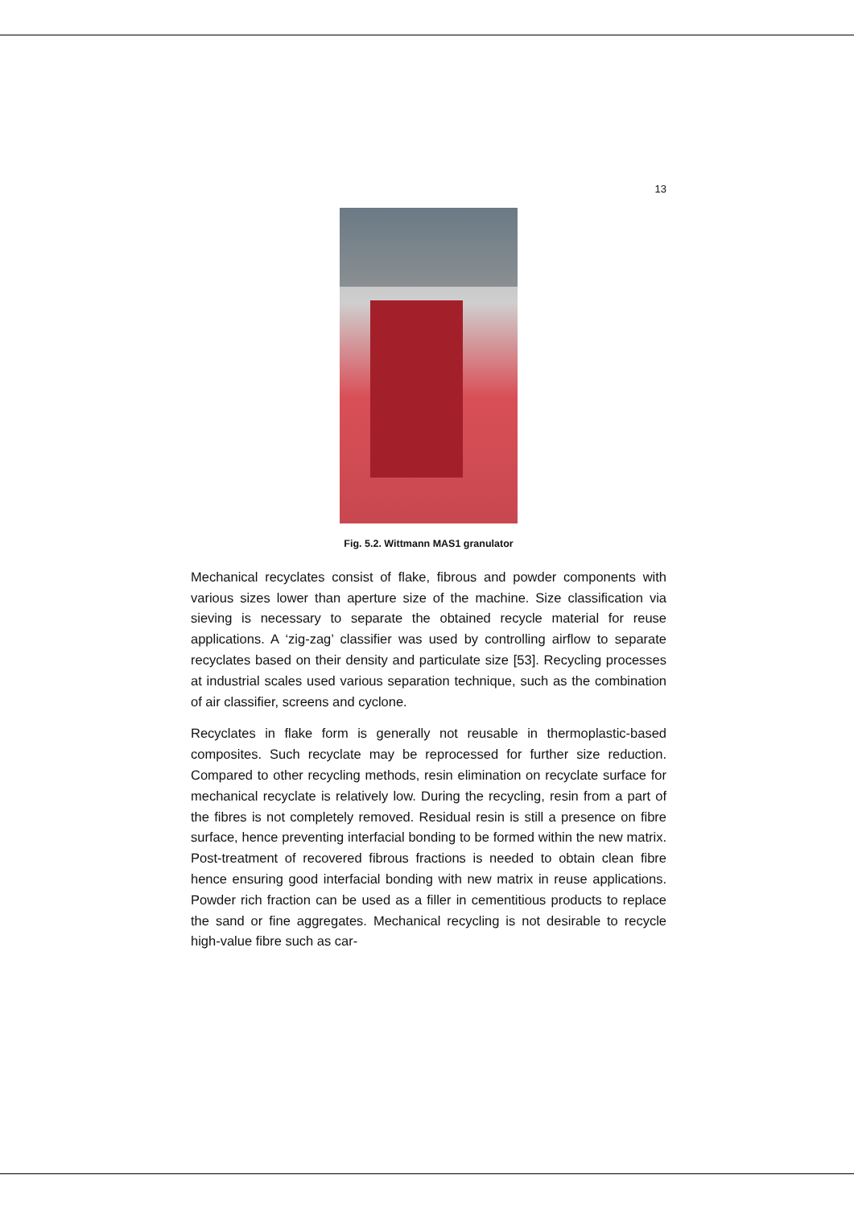13
Fig. 5.2. Wittmann MAS1 granulator
Mechanical recyclates consist of flake, fibrous and powder components with various sizes lower than aperture size of the machine. Size classification via sieving is necessary to separate the obtained recycle material for reuse applications. A ‘zig-zag’ classifier was used by controlling airflow to separate recyclates based on their density and particulate size [53]. Recycling processes at industrial scales used various separation technique, such as the combination of air classifier, screens and cyclone.
Recyclates in flake form is generally not reusable in thermoplastic-based composites. Such recyclate may be reprocessed for further size reduction. Compared to other recycling methods, resin elimination on recyclate surface for mechanical recyclate is relatively low. During the recycling, resin from a part of the fibres is not completely removed. Residual resin is still a presence on fibre surface, hence preventing interfacial bonding to be formed within the new matrix. Post-treatment of recovered fibrous fractions is needed to obtain clean fibre hence ensuring good interfacial bonding with new matrix in reuse applications. Powder rich fraction can be used as a filler in cementitious products to replace the sand or fine aggregates. Mechanical recycling is not desirable to recycle high-value fibre such as car-